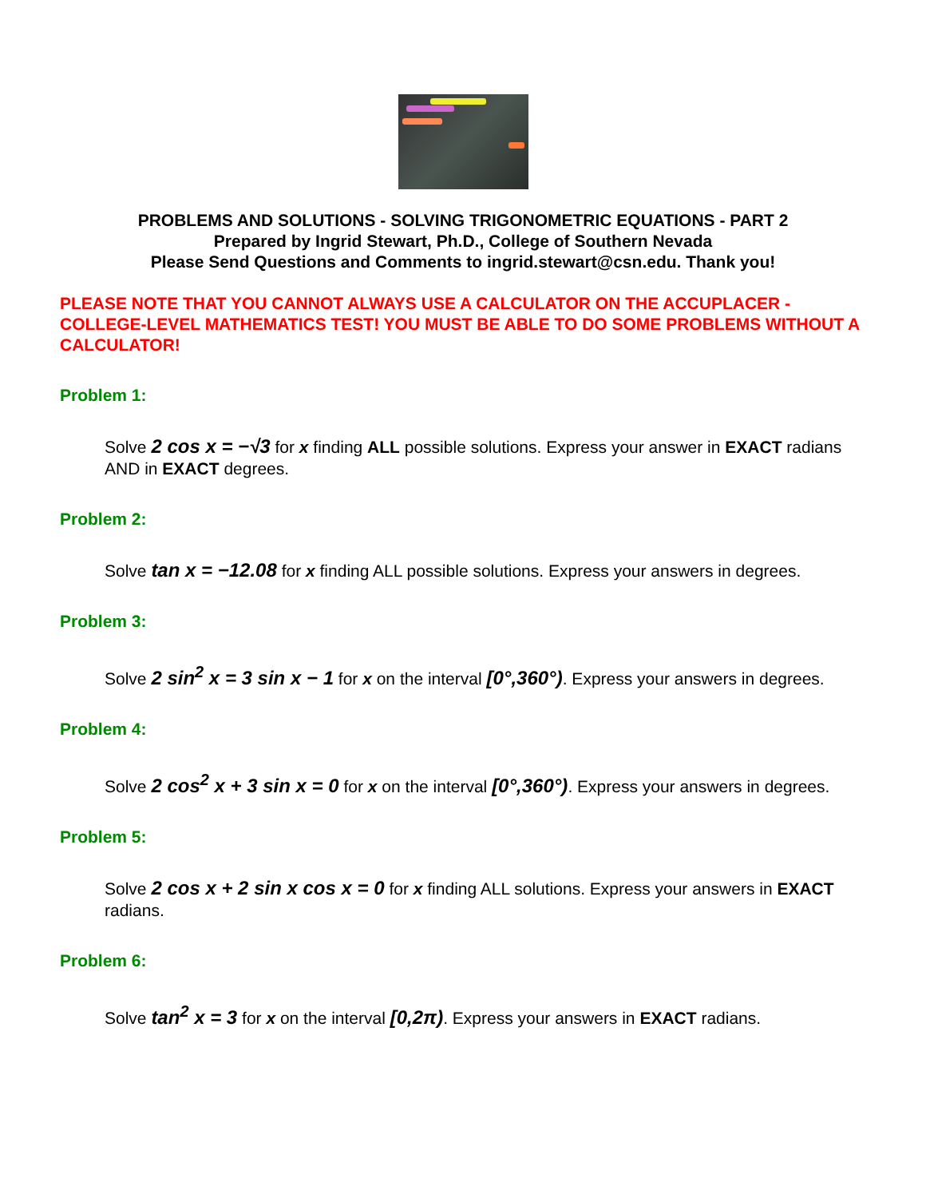PROBLEMS AND SOLUTIONS - SOLVING TRIGONOMETRIC EQUATIONS - PART 2
Prepared by Ingrid Stewart, Ph.D., College of Southern Nevada
Please Send Questions and Comments to ingrid.stewart@csn.edu. Thank you!
PLEASE NOTE THAT YOU CANNOT ALWAYS USE A CALCULATOR ON THE ACCUPLACER - COLLEGE-LEVEL MATHEMATICS TEST! YOU MUST BE ABLE TO DO SOME PROBLEMS WITHOUT A CALCULATOR!
Problem 1:
Solve 2 cos x = −√3 for x finding ALL possible solutions. Express your answer in EXACT radians AND in EXACT degrees.
Problem 2:
Solve tan x = −12.08 for x finding ALL possible solutions. Express your answers in degrees.
Problem 3:
Solve 2 sin<sup>2</sup> x = 3 sin x − 1 for x on the interval [0°,360°). Express your answers in degrees.
Problem 4:
Solve 2 cos<sup>2</sup> x + 3 sin x = 0 for x on the interval [0°,360°). Express your answers in degrees.
Problem 5:
Solve 2 cos x + 2 sin x cos x = 0 for x finding ALL solutions. Express your answers in EXACT radians.
Problem 6:
Solve tan<sup>2</sup> x = 3 for x on the interval [0,2π). Express your answers in EXACT radians.